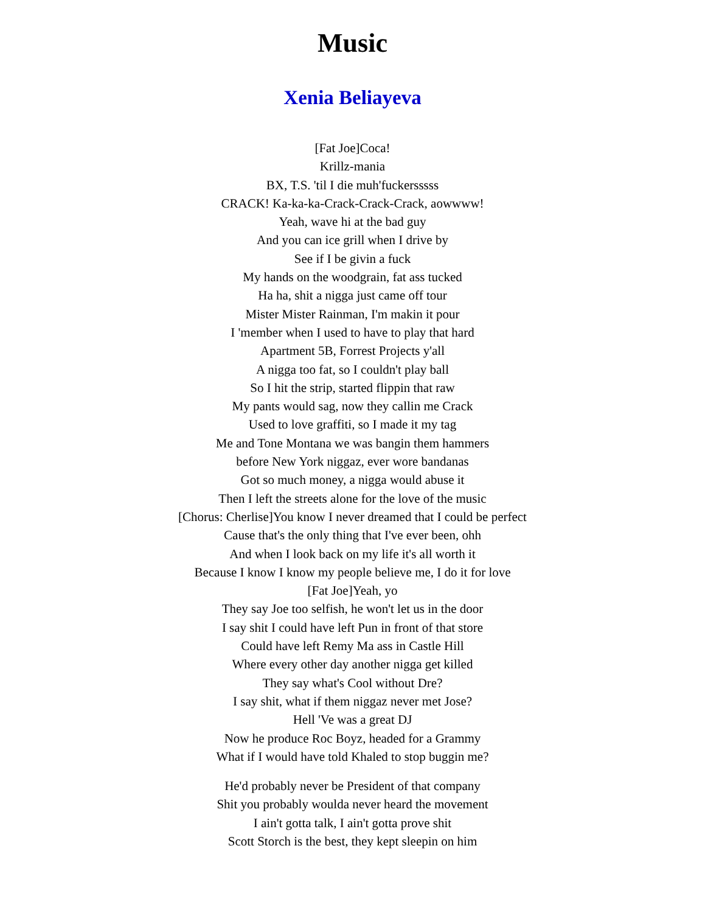Music
Xenia Beliayeva
[Fat Joe]Coca!
Krillz-mania
BX, T.S. 'til I die muh'fuckersssss
CRACK! Ka-ka-ka-Crack-Crack-Crack, aowwww!
Yeah, wave hi at the bad guy
And you can ice grill when I drive by
See if I be givin a fuck
My hands on the woodgrain, fat ass tucked
Ha ha, shit a nigga just came off tour
Mister Mister Rainman, I'm makin it pour
I 'member when I used to have to play that hard
Apartment 5B, Forrest Projects y'all
A nigga too fat, so I couldn't play ball
So I hit the strip, started flippin that raw
My pants would sag, now they callin me Crack
Used to love graffiti, so I made it my tag
Me and Tone Montana we was bangin them hammers
before New York niggaz, ever wore bandanas
Got so much money, a nigga would abuse it
Then I left the streets alone for the love of the music
[Chorus: Cherlise]You know I never dreamed that I could be perfect
Cause that's the only thing that I've ever been, ohh
And when I look back on my life it's all worth it
Because I know I know my people believe me, I do it for love
[Fat Joe]Yeah, yo
They say Joe too selfish, he won't let us in the door
I say shit I could have left Pun in front of that store
Could have left Remy Ma ass in Castle Hill
Where every other day another nigga get killed
They say what's Cool without Dre?
I say shit, what if them niggaz never met Jose?
Hell 'Ve was a great DJ
Now he produce Roc Boyz, headed for a Grammy
What if I would have told Khaled to stop buggin me?
He'd probably never be President of that company
Shit you probably woulda never heard the movement
I ain't gotta talk, I ain't gotta prove shit
Scott Storch is the best, they kept sleepin on him